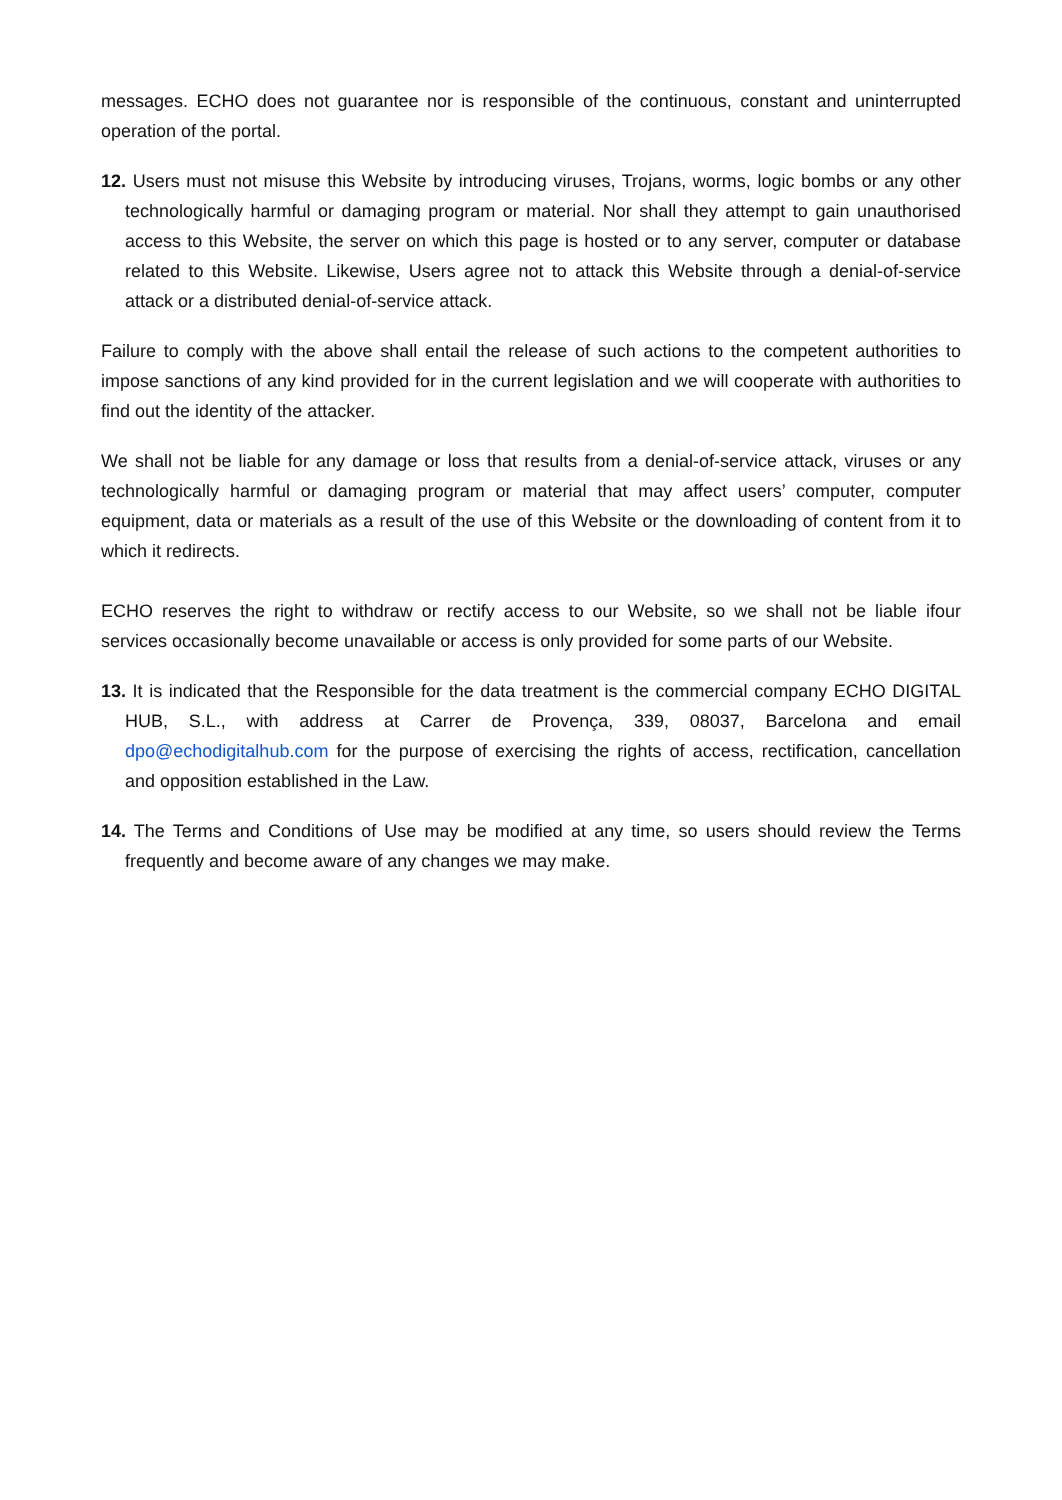messages. ECHO does not guarantee nor is responsible of the continuous, constant and uninterrupted operation of the portal.
12. Users must not misuse this Website by introducing viruses, Trojans, worms, logic bombs or any other technologically harmful or damaging program or material. Nor shall they attempt to gain unauthorised access to this Website, the server on which this page is hosted or to any server, computer or database related to this Website. Likewise, Users agree not to attack this Website through a denial-of-service attack or a distributed denial-of-service attack.
Failure to comply with the above shall entail the release of such actions to the competent authorities to impose sanctions of any kind provided for in the current legislation and we will cooperate with authorities to find out the identity of the attacker.
We shall not be liable for any damage or loss that results from a denial-of-service attack, viruses or any technologically harmful or damaging program or material that may affect users’ computer, computer equipment, data or materials as a result of the use of this Website or the downloading of content from it to which it redirects.
ECHO reserves the right to withdraw or rectify access to our Website, so we shall not be liable ifour services occasionally become unavailable or access is only provided for some parts of our Website.
13. It is indicated that the Responsible for the data treatment is the commercial company ECHO DIGITAL HUB, S.L., with address at Carrer de Provença, 339, 08037, Barcelona and email dpo@echodigitalhub.com for the purpose of exercising the rights of access, rectification, cancellation and opposition established in the Law.
14. The Terms and Conditions of Use may be modified at any time, so users should review the Terms frequently and become aware of any changes we may make.